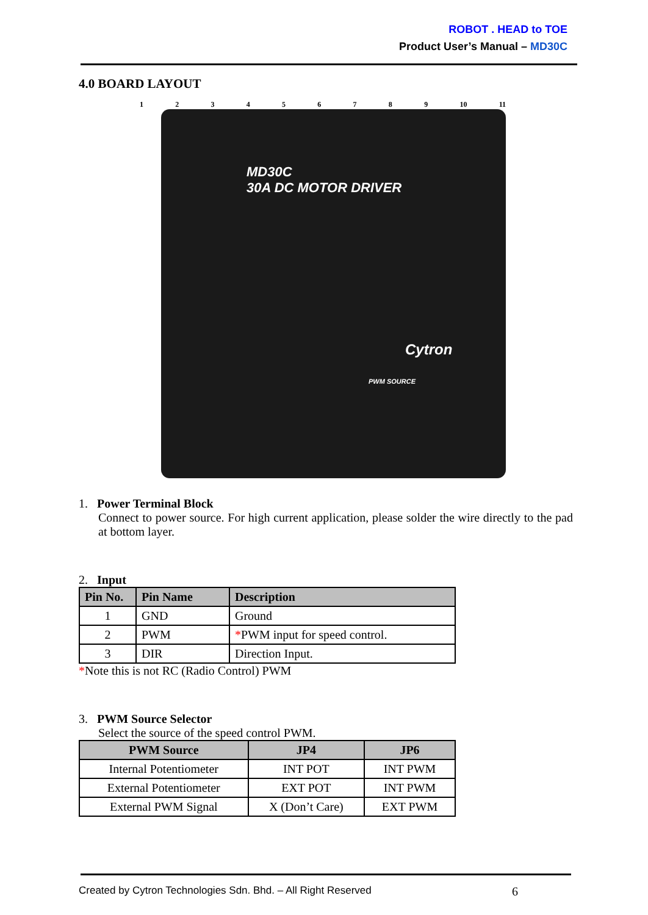ROBOT . HEAD to TOE
Product User’s Manual – MD30C
4.0 BOARD LAYOUT
123456789 10 11
MD30C
30A DC MOTOR DRIVER
Cytron
PWM SOURCE
1. Power Terminal Block
Connect to power source. For high current application, please solder the wire directly to the pad at bottom layer.
2. Input
| Pin No. | Pin Name | Description |
| --- | --- | --- |
| 1 | GND | Ground |
| 2 | PWM | * PWM input for speed control. |
| 3 | DIR | Direction Input. |
*Note this is not RC (Radio Control) PWM
3. PWM Source Selector
Select the source of the speed control PWM.
| PWM Source | JP4 | JP6 |
| --- | --- | --- |
| Internal Potentiometer | INT POT | INT PWM |
| External Potentiometer | EXT POT | INT PWM |
| External PWM Signal | X (Don’t Care) | EXT PWM |
Created by Cytron Technologies Sdn. Bhd. – All Right Reserved 6